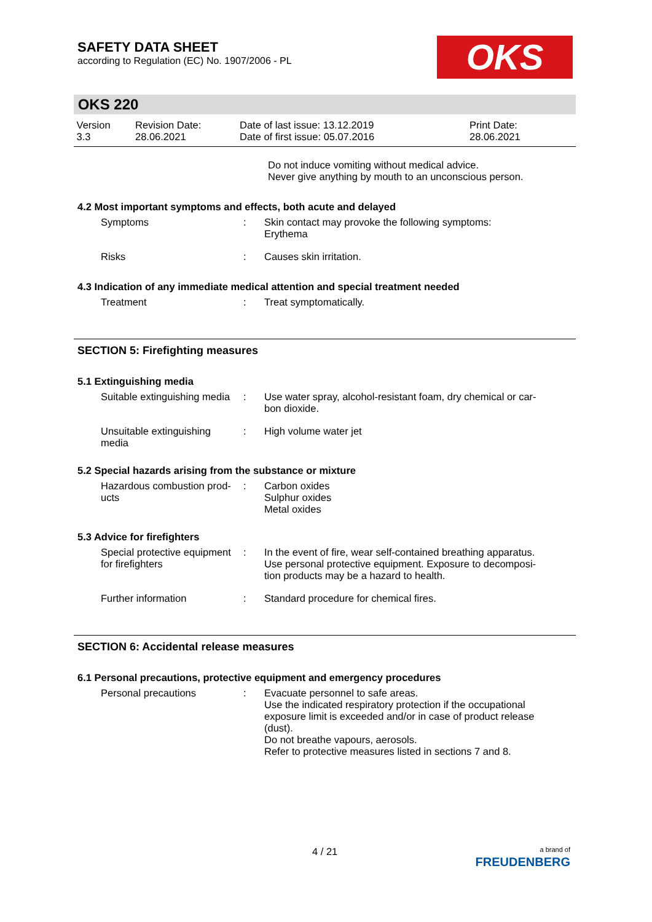SAFETY DATA SHEET
according to Regulation (EC) No. 1907/2006 - PL
OKS
OKS 220
| Version 3.3 | Revision Date: 28.06.2021 | Date of last issue: 13.12.2019 Date of first issue: 05.07.2016 | Print Date: 28.06.2021 |
Do not induce vomiting without medical advice.
Never give anything by mouth to an unconscious person.
4.2 Most important symptoms and effects, both acute and delayed
| Symptoms | : | Skin contact may provoke the following symptoms: Erythema |
| Risks | : | Causes skin irritation. |
4.3 Indication of any immediate medical attention and special treatment needed
| Treatment | : | Treat symptomatically. |
SECTION 5: Firefighting measures
5.1 Extinguishing media
| Suitable extinguishing media | : | Use water spray, alcohol-resistant foam, dry chemical or car- bon dioxide. |
| Unsuitable extinguishing media | : | High volume water jet |
5.2 Special hazards arising from the substance or mixture
| Hazardous combustion prod- ucts | : | Carbon oxides Sulphur oxides Metal oxides |
5.3 Advice for firefighters
| Special protective equipment for firefighters | : | In the event of fire, wear self-contained breathing apparatus. Use personal protective equipment. Exposure to decomposi- tion products may be a hazard to health. |
| Further information | : | Standard procedure for chemical fires. |
SECTION 6: Accidental release measures
6.1 Personal precautions, protective equipment and emergency procedures
| Personal precautions | : | Evacuate personnel to safe areas. Use the indicated respiratory protection if the occupational exposure limit is exceeded and/or in case of product release (dust). Do not breathe vapours, aerosols. Refer to protective measures listed in sections 7 and 8. |
4 / 21
a brand of
FREUDENBERG